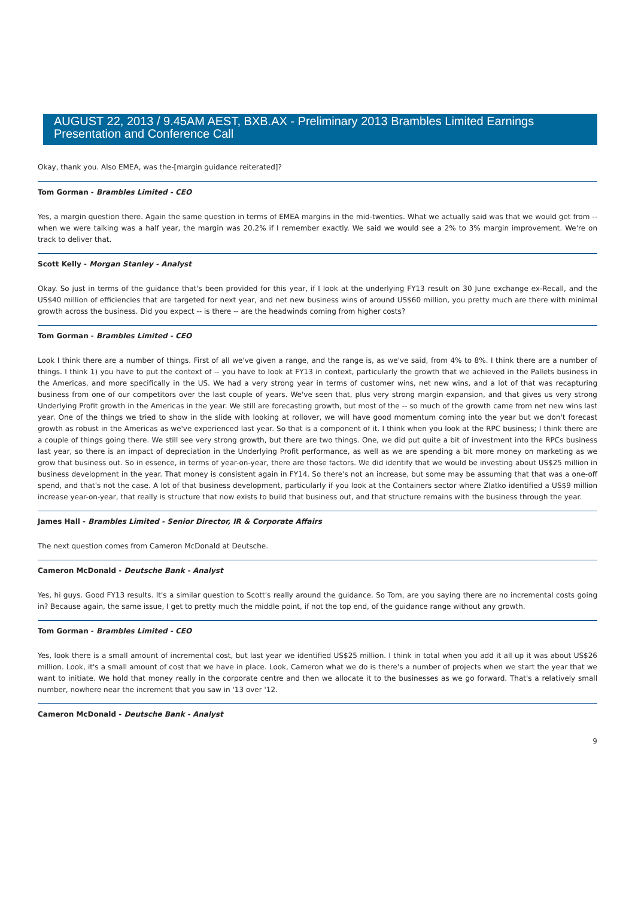AUGUST 22, 2013 / 9.45AM AEST, BXB.AX - Preliminary 2013 Brambles Limited Earnings Presentation and Conference Call
Okay, thank you. Also EMEA, was the-[margin guidance reiterated]?
Tom Gorman - Brambles Limited - CEO
Yes, a margin question there. Again the same question in terms of EMEA margins in the mid-twenties. What we actually said was that we would get from -- when we were talking was a half year, the margin was 20.2% if I remember exactly. We said we would see a 2% to 3% margin improvement. We're on track to deliver that.
Scott Kelly - Morgan Stanley - Analyst
Okay. So just in terms of the guidance that's been provided for this year, if I look at the underlying FY13 result on 30 June exchange ex-Recall, and the US$40 million of efficiencies that are targeted for next year, and net new business wins of around US$60 million, you pretty much are there with minimal growth across the business. Did you expect -- is there -- are the headwinds coming from higher costs?
Tom Gorman - Brambles Limited - CEO
Look I think there are a number of things. First of all we've given a range, and the range is, as we've said, from 4% to 8%. I think there are a number of things. I think 1) you have to put the context of -- you have to look at FY13 in context, particularly the growth that we achieved in the Pallets business in the Americas, and more specifically in the US. We had a very strong year in terms of customer wins, net new wins, and a lot of that was recapturing business from one of our competitors over the last couple of years. We've seen that, plus very strong margin expansion, and that gives us very strong Underlying Profit growth in the Americas in the year. We still are forecasting growth, but most of the -- so much of the growth came from net new wins last year. One of the things we tried to show in the slide with looking at rollover, we will have good momentum coming into the year but we don't forecast growth as robust in the Americas as we've experienced last year. So that is a component of it. I think when you look at the RPC business; I think there are a couple of things going there. We still see very strong growth, but there are two things. One, we did put quite a bit of investment into the RPCs business last year, so there is an impact of depreciation in the Underlying Profit performance, as well as we are spending a bit more money on marketing as we grow that business out. So in essence, in terms of year-on-year, there are those factors. We did identify that we would be investing about US$25 million in business development in the year. That money is consistent again in FY14. So there's not an increase, but some may be assuming that that was a one-off spend, and that's not the case. A lot of that business development, particularly if you look at the Containers sector where Zlatko identified a US$9 million increase year-on-year, that really is structure that now exists to build that business out, and that structure remains with the business through the year.
James Hall - Brambles Limited - Senior Director, IR & Corporate Affairs
The next question comes from Cameron McDonald at Deutsche.
Cameron McDonald - Deutsche Bank - Analyst
Yes, hi guys. Good FY13 results. It's a similar question to Scott's really around the guidance. So Tom, are you saying there are no incremental costs going in? Because again, the same issue, I get to pretty much the middle point, if not the top end, of the guidance range without any growth.
Tom Gorman - Brambles Limited - CEO
Yes, look there is a small amount of incremental cost, but last year we identified US$25 million. I think in total when you add it all up it was about US$26 million. Look, it's a small amount of cost that we have in place. Look, Cameron what we do is there's a number of projects when we start the year that we want to initiate. We hold that money really in the corporate centre and then we allocate it to the businesses as we go forward. That's a relatively small number, nowhere near the increment that you saw in '13 over '12.
Cameron McDonald - Deutsche Bank - Analyst
9